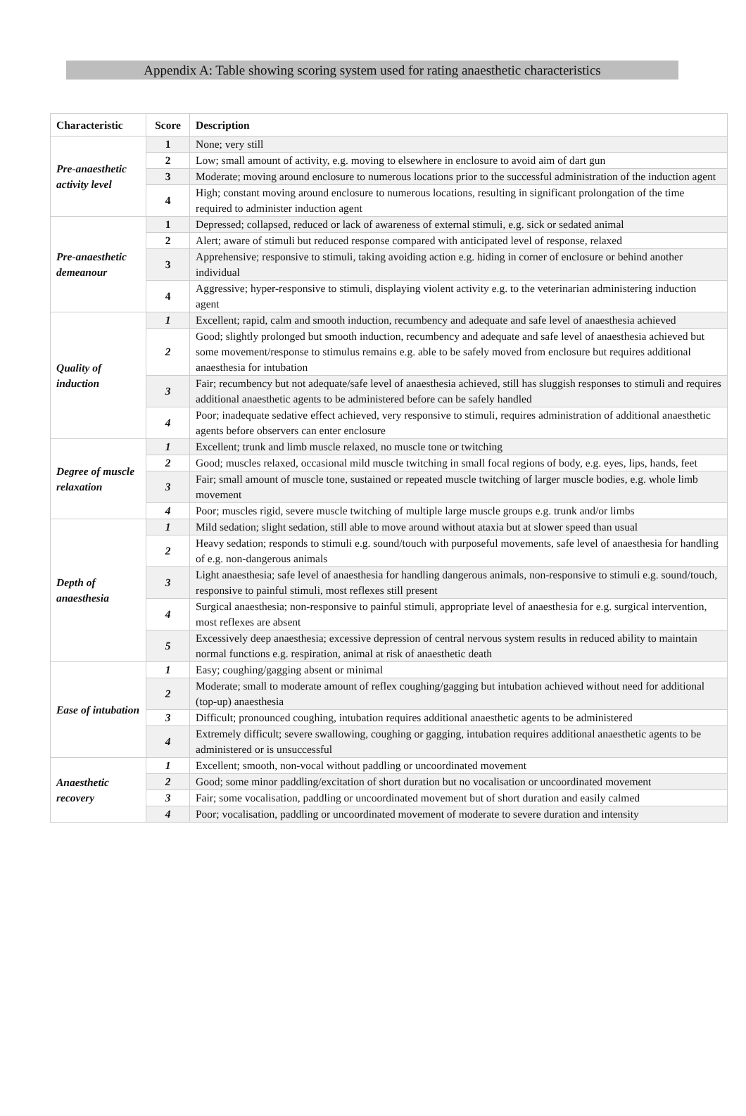Appendix A: Table showing scoring system used for rating anaesthetic characteristics
| Characteristic | Score | Description |
| --- | --- | --- |
| Pre-anaesthetic activity level | 1 | None; very still |
| | 2 | Low; small amount of activity, e.g. moving to elsewhere in enclosure to avoid aim of dart gun |
| | 3 | Moderate; moving around enclosure to numerous locations prior to the successful administration of the induction agent |
| | 4 | High; constant moving around enclosure to numerous locations, resulting in significant prolongation of the time required to administer induction agent |
| Pre-anaesthetic demeanour | 1 | Depressed; collapsed, reduced or lack of awareness of external stimuli, e.g. sick or sedated animal |
| | 2 | Alert; aware of stimuli but reduced response compared with anticipated level of response, relaxed |
| | 3 | Apprehensive; responsive to stimuli, taking avoiding action e.g. hiding in corner of enclosure or behind another individual |
| | 4 | Aggressive; hyper-responsive to stimuli, displaying violent activity e.g. to the veterinarian administering induction agent |
| Quality of induction | 1 | Excellent; rapid, calm and smooth induction, recumbency and adequate and safe level of anaesthesia achieved |
| | 2 | Good; slightly prolonged but smooth induction, recumbency and adequate and safe level of anaesthesia achieved but some movement/response to stimulus remains e.g. able to be safely moved from enclosure but requires additional anaesthesia for intubation |
| | 3 | Fair; recumbency but not adequate/safe level of anaesthesia achieved, still has sluggish responses to stimuli and requires additional anaesthetic agents to be administered before can be safely handled |
| | 4 | Poor; inadequate sedative effect achieved, very responsive to stimuli, requires administration of additional anaesthetic agents before observers can enter enclosure |
| Degree of muscle relaxation | 1 | Excellent; trunk and limb muscle relaxed, no muscle tone or twitching |
| | 2 | Good; muscles relaxed, occasional mild muscle twitching in small focal regions of body, e.g. eyes, lips, hands, feet |
| | 3 | Fair; small amount of muscle tone, sustained or repeated muscle twitching of larger muscle bodies, e.g. whole limb movement |
| | 4 | Poor; muscles rigid, severe muscle twitching of multiple large muscle groups e.g. trunk and/or limbs |
| Depth of anaesthesia | 1 | Mild sedation; slight sedation, still able to move around without ataxia but at slower speed than usual |
| | 2 | Heavy sedation; responds to stimuli e.g. sound/touch with purposeful movements, safe level of anaesthesia for handling of e.g. non-dangerous animals |
| | 3 | Light anaesthesia; safe level of anaesthesia for handling dangerous animals, non-responsive to stimuli e.g. sound/touch, responsive to painful stimuli, most reflexes still present |
| | 4 | Surgical anaesthesia; non-responsive to painful stimuli, appropriate level of anaesthesia for e.g. surgical intervention, most reflexes are absent |
| | 5 | Excessively deep anaesthesia; excessive depression of central nervous system results in reduced ability to maintain normal functions e.g. respiration, animal at risk of anaesthetic death |
| Ease of intubation | 1 | Easy; coughing/gagging absent or minimal |
| | 2 | Moderate; small to moderate amount of reflex coughing/gagging but intubation achieved without need for additional (top-up) anaesthesia |
| | 3 | Difficult; pronounced coughing, intubation requires additional anaesthetic agents to be administered |
| | 4 | Extremely difficult; severe swallowing, coughing or gagging, intubation requires additional anaesthetic agents to be administered or is unsuccessful |
| Anaesthetic recovery | 1 | Excellent; smooth, non-vocal without paddling or uncoordinated movement |
| | 2 | Good; some minor paddling/excitation of short duration but no vocalisation or uncoordinated movement |
| | 3 | Fair; some vocalisation, paddling or uncoordinated movement but of short duration and easily calmed |
| | 4 | Poor; vocalisation, paddling or uncoordinated movement of moderate to severe duration and intensity |